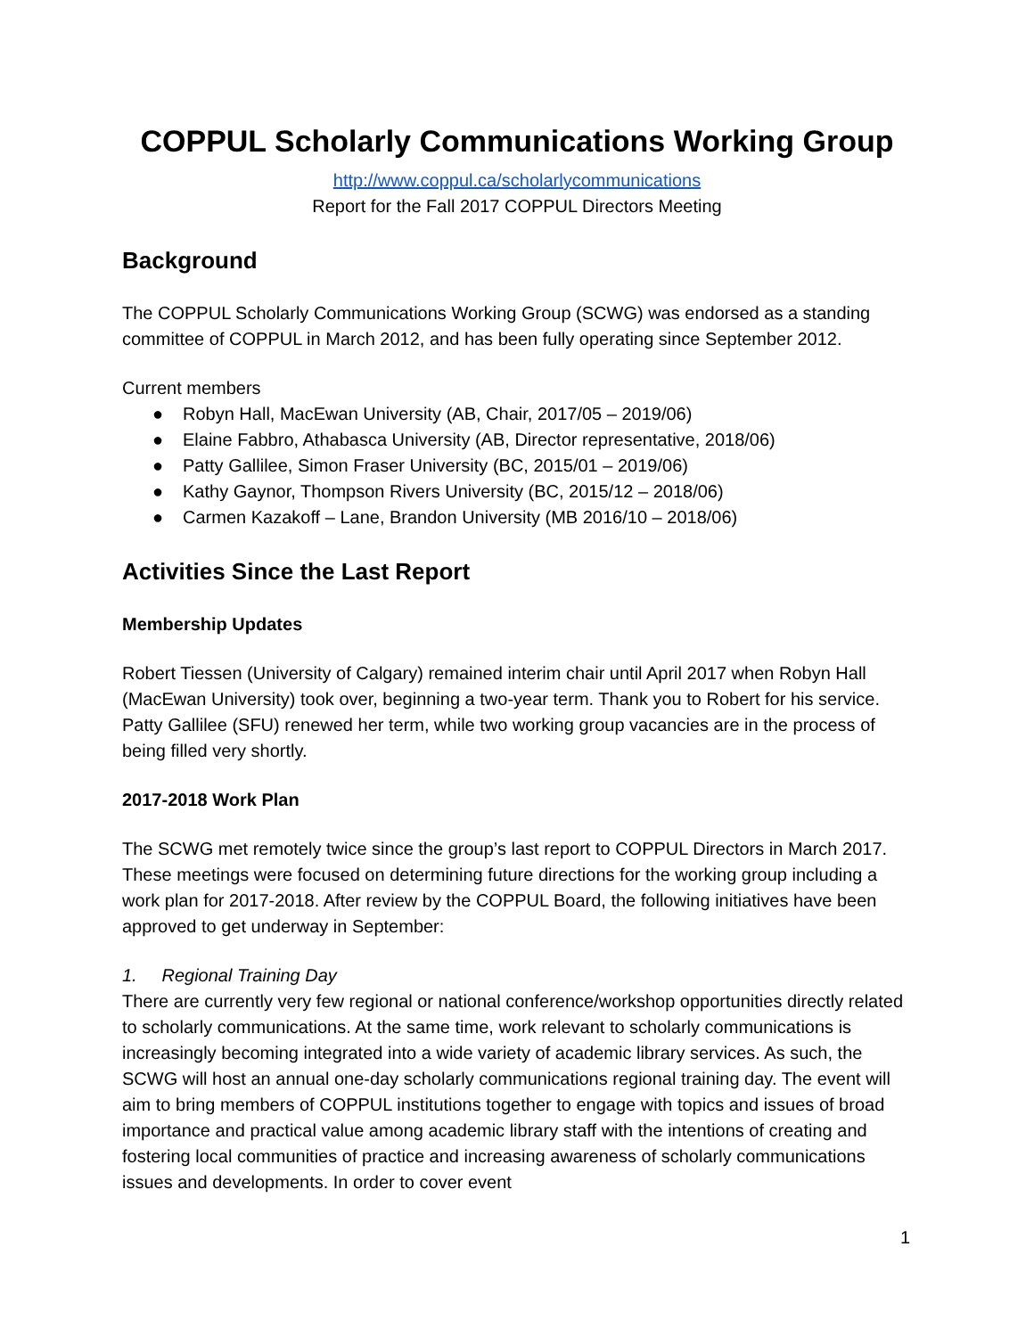COPPUL Scholarly Communications Working Group
http://www.coppul.ca/scholarlycommunications
Report for the Fall 2017 COPPUL Directors Meeting
Background
The COPPUL Scholarly Communications Working Group (SCWG) was endorsed as a standing committee of COPPUL in March 2012, and has been fully operating since September 2012.
Current members
● Robyn Hall, MacEwan University (AB, Chair, 2017/05 – 2019/06)
● Elaine Fabbro, Athabasca University (AB, Director representative, 2018/06)
● Patty Gallilee, Simon Fraser University (BC, 2015/01 – 2019/06)
● Kathy Gaynor, Thompson Rivers University (BC, 2015/12 – 2018/06)
● Carmen Kazakoff – Lane, Brandon University (MB 2016/10 – 2018/06)
Activities Since the Last Report
Membership Updates
Robert Tiessen (University of Calgary) remained interim chair until April 2017 when Robyn Hall (MacEwan University) took over, beginning a two-year term. Thank you to Robert for his service. Patty Gallilee (SFU) renewed her term, while two working group vacancies are in the process of being filled very shortly.
2017-2018 Work Plan
The SCWG met remotely twice since the group’s last report to COPPUL Directors in March 2017. These meetings were focused on determining future directions for the working group including a work plan for 2017-2018. After review by the COPPUL Board, the following initiatives have been approved to get underway in September:
1. Regional Training Day
There are currently very few regional or national conference/workshop opportunities directly related to scholarly communications. At the same time, work relevant to scholarly communications is increasingly becoming integrated into a wide variety of academic library services. As such, the SCWG will host an annual one-day scholarly communications regional training day. The event will aim to bring members of COPPUL institutions together to engage with topics and issues of broad importance and practical value among academic library staff with the intentions of creating and fostering local communities of practice and increasing awareness of scholarly communications issues and developments. In order to cover event
1